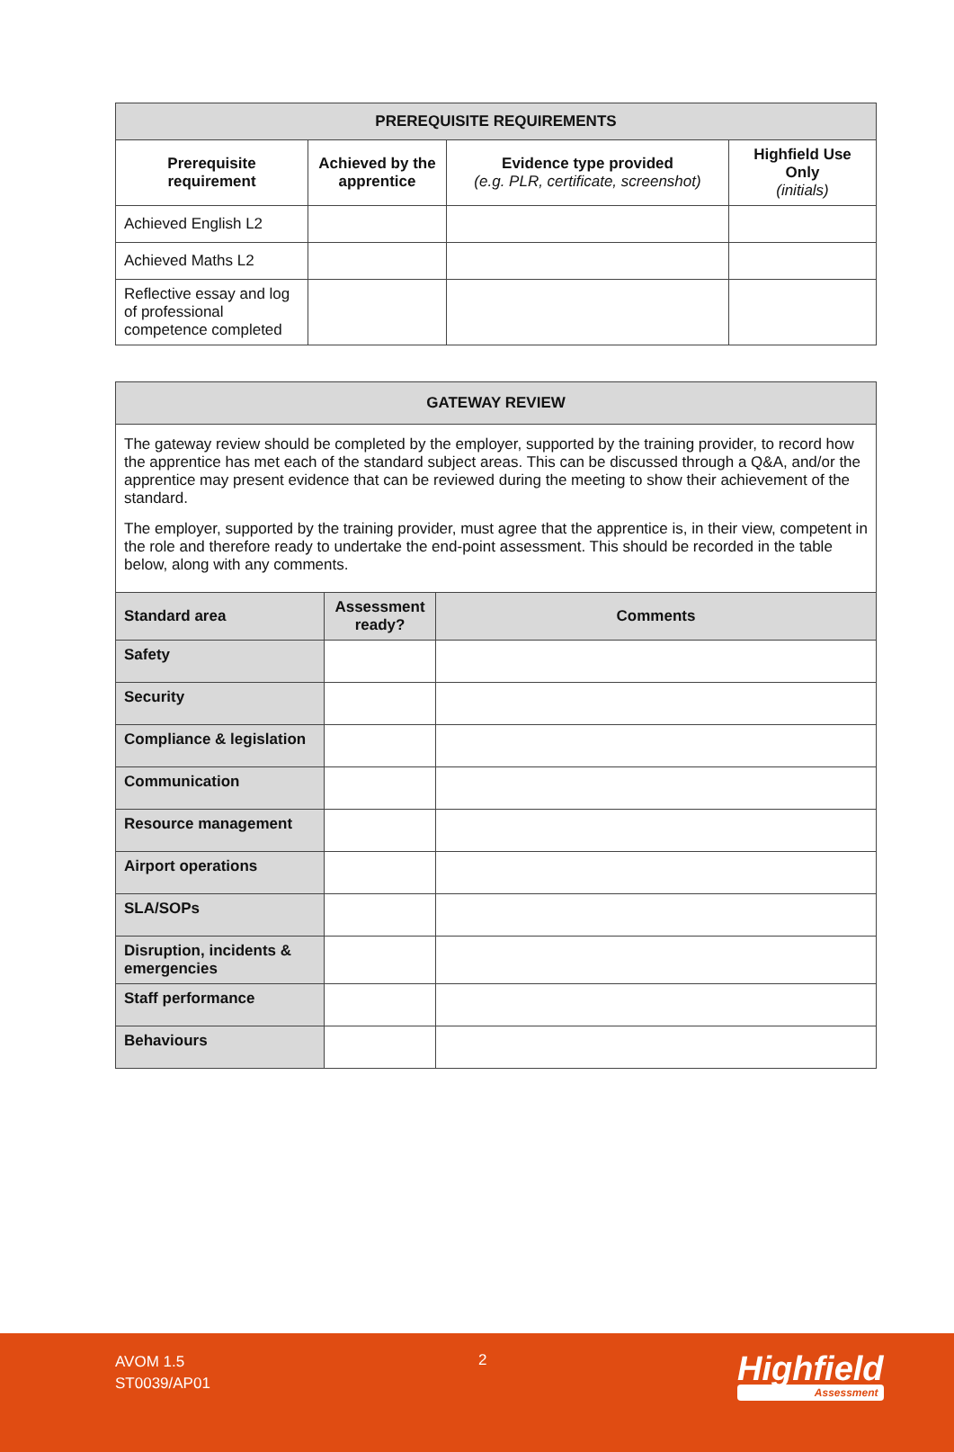| PREREQUISITE REQUIREMENTS | | | |
| Prerequisite requirement | Achieved by the apprentice | Evidence type provided (e.g. PLR, certificate, screenshot) | Highfield Use Only (initials) |
| Achieved English L2 | | | |
| Achieved Maths L2 | | | |
| Reflective essay and log of professional competence completed | | | |
| GATEWAY REVIEW | | |
| The gateway review should be completed by the employer, supported by the training provider, to record how the apprentice has met each of the standard subject areas. This can be discussed through a Q&A, and/or the apprentice may present evidence that can be reviewed during the meeting to show their achievement of the standard. The employer, supported by the training provider, must agree that the apprentice is, in their view, competent in the role and therefore ready to undertake the end-point assessment. This should be recorded in the table below, along with any comments. | | |
| Standard area | Assessment ready? | Comments |
| Safety | | |
| Security | | |
| Compliance & legislation | | |
| Communication | | |
| Resource management | | |
| Airport operations | | |
| SLA/SOPs | | |
| Disruption, incidents & emergencies | | |
| Staff performance | | |
| Behaviours | | |
AVOM 1.5
ST0039/AP01
2 Highfield
Assessment